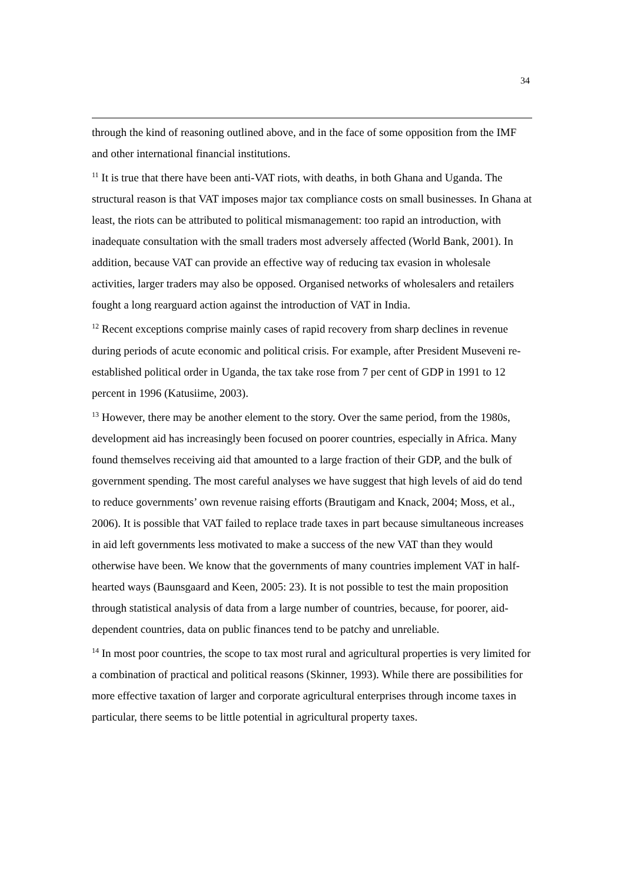34
through the kind of reasoning outlined above, and in the face of some opposition from the IMF and other international financial institutions.
<sup>11</sup> It is true that there have been anti-VAT riots, with deaths, in both Ghana and Uganda. The structural reason is that VAT imposes major tax compliance costs on small businesses. In Ghana at least, the riots can be attributed to political mismanagement: too rapid an introduction, with inadequate consultation with the small traders most adversely affected (World Bank, 2001). In addition, because VAT can provide an effective way of reducing tax evasion in wholesale activities, larger traders may also be opposed. Organised networks of wholesalers and retailers fought a long rearguard action against the introduction of VAT in India.
<sup>12</sup> Recent exceptions comprise mainly cases of rapid recovery from sharp declines in revenue during periods of acute economic and political crisis. For example, after President Museveni re-established political order in Uganda, the tax take rose from 7 per cent of GDP in 1991 to 12 percent in 1996 (Katusiime, 2003).
<sup>13</sup> However, there may be another element to the story. Over the same period, from the 1980s, development aid has increasingly been focused on poorer countries, especially in Africa. Many found themselves receiving aid that amounted to a large fraction of their GDP, and the bulk of government spending. The most careful analyses we have suggest that high levels of aid do tend to reduce governments’ own revenue raising efforts (Brautigam and Knack, 2004; Moss, et al., 2006). It is possible that VAT failed to replace trade taxes in part because simultaneous increases in aid left governments less motivated to make a success of the new VAT than they would otherwise have been. We know that the governments of many countries implement VAT in half-hearted ways (Baunsgaard and Keen, 2005: 23). It is not possible to test the main proposition through statistical analysis of data from a large number of countries, because, for poorer, aid-dependent countries, data on public finances tend to be patchy and unreliable.
<sup>14</sup> In most poor countries, the scope to tax most rural and agricultural properties is very limited for a combination of practical and political reasons (Skinner, 1993). While there are possibilities for more effective taxation of larger and corporate agricultural enterprises through income taxes in particular, there seems to be little potential in agricultural property taxes.